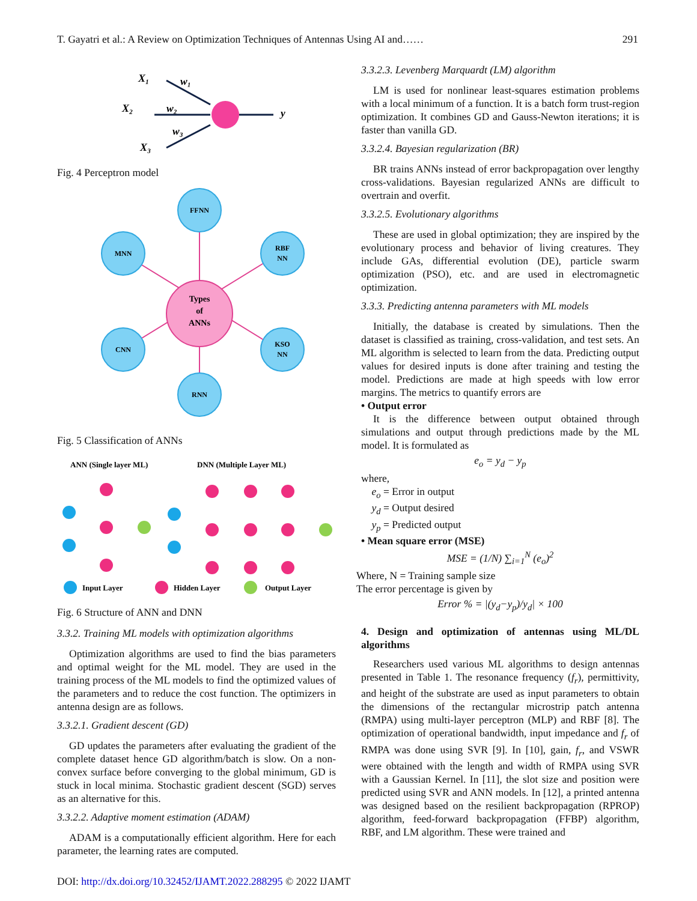T. Gayatri et al.: A Review on Optimization Techniques of Antennas Using AI and…… 291
X₁
X₂
X₃
w₁
w₂
w₃
y
Fig. 4 Perceptron model
FFNN
MNN
RBF
NN
Types
of
ANNs
CNN
KSO
NN
RNN
Fig. 5 Classification of ANNs
ANN (Single layer ML)
DNN (Multiple Layer ML)
Input Layer
Hidden Layer
Output Layer
Fig. 6 Structure of ANN and DNN
3.3.2. Training ML models with optimization algorithms
Optimization algorithms are used to find the bias parameters and optimal weight for the ML model. They are used in the training process of the ML models to find the optimized values of the parameters and to reduce the cost function. The optimizers in antenna design are as follows.
3.3.2.1. Gradient descent (GD)
GD updates the parameters after evaluating the gradient of the complete dataset hence GD algorithm/batch is slow. On a non-convex surface before converging to the global minimum, GD is stuck in local minima. Stochastic gradient descent (SGD) serves as an alternative for this.
3.3.2.2. Adaptive moment estimation (ADAM)
ADAM is a computationally efficient algorithm. Here for each parameter, the learning rates are computed.
3.3.2.3. Levenberg Marquardt (LM) algorithm
LM is used for nonlinear least-squares estimation problems with a local minimum of a function. It is a batch form trust-region optimization. It combines GD and Gauss-Newton iterations; it is faster than vanilla GD.
3.3.2.4. Bayesian regularization (BR)
BR trains ANNs instead of error backpropagation over lengthy cross-validations. Bayesian regularized ANNs are difficult to overtrain and overfit.
3.3.2.5. Evolutionary algorithms
These are used in global optimization; they are inspired by the evolutionary process and behavior of living creatures. They include GAs, differential evolution (DE), particle swarm optimization (PSO), etc. and are used in electromagnetic optimization.
3.3.3. Predicting antenna parameters with ML models
Initially, the database is created by simulations. Then the dataset is classified as training, cross-validation, and test sets. An ML algorithm is selected to learn from the data. Predicting output values for desired inputs is done after training and testing the model. Predictions are made at high speeds with low error margins. The metrics to quantify errors are
• Output error
It is the difference between output obtained through simulations and output through predictions made by the ML model. It is formulated as
e<sub>o</sub> = y<sub>d</sub> − y<sub>p</sub>
where,
e<sub>o</sub> = Error in output
y<sub>d</sub> = Output desired
y<sub>p</sub> = Predicted output
• Mean square error (MSE)
MSE = (1/N) ∑<sub>i=1</sub><sup>N</sup> (e<sub>o</sub>)<sup>2</sup>
Where, N = Training sample size
The error percentage is given by
Error % = |(y<sub>d</sub>−y<sub>p</sub>)/y<sub>d</sub>| × 100
4. Design and optimization of antennas using ML/DL algorithms
Researchers used various ML algorithms to design antennas presented in Table 1. The resonance frequency (f<sub>r</sub>), permittivity, and height of the substrate are used as input parameters to obtain the dimensions of the rectangular microstrip patch antenna (RMPA) using multi-layer perceptron (MLP) and RBF [8]. The optimization of operational bandwidth, input impedance and f<sub>r</sub> of RMPA was done using SVR [9]. In [10], gain, f<sub>r</sub>, and VSWR were obtained with the length and width of RMPA using SVR with a Gaussian Kernel. In [11], the slot size and position were predicted using SVR and ANN models. In [12], a printed antenna was designed based on the resilient backpropagation (RPROP) algorithm, feed-forward backpropagation (FFBP) algorithm, RBF, and LM algorithm. These were trained and
DOI: http://dx.doi.org/10.32452/IJAMT.2022.288295 © 2022 IJAMT